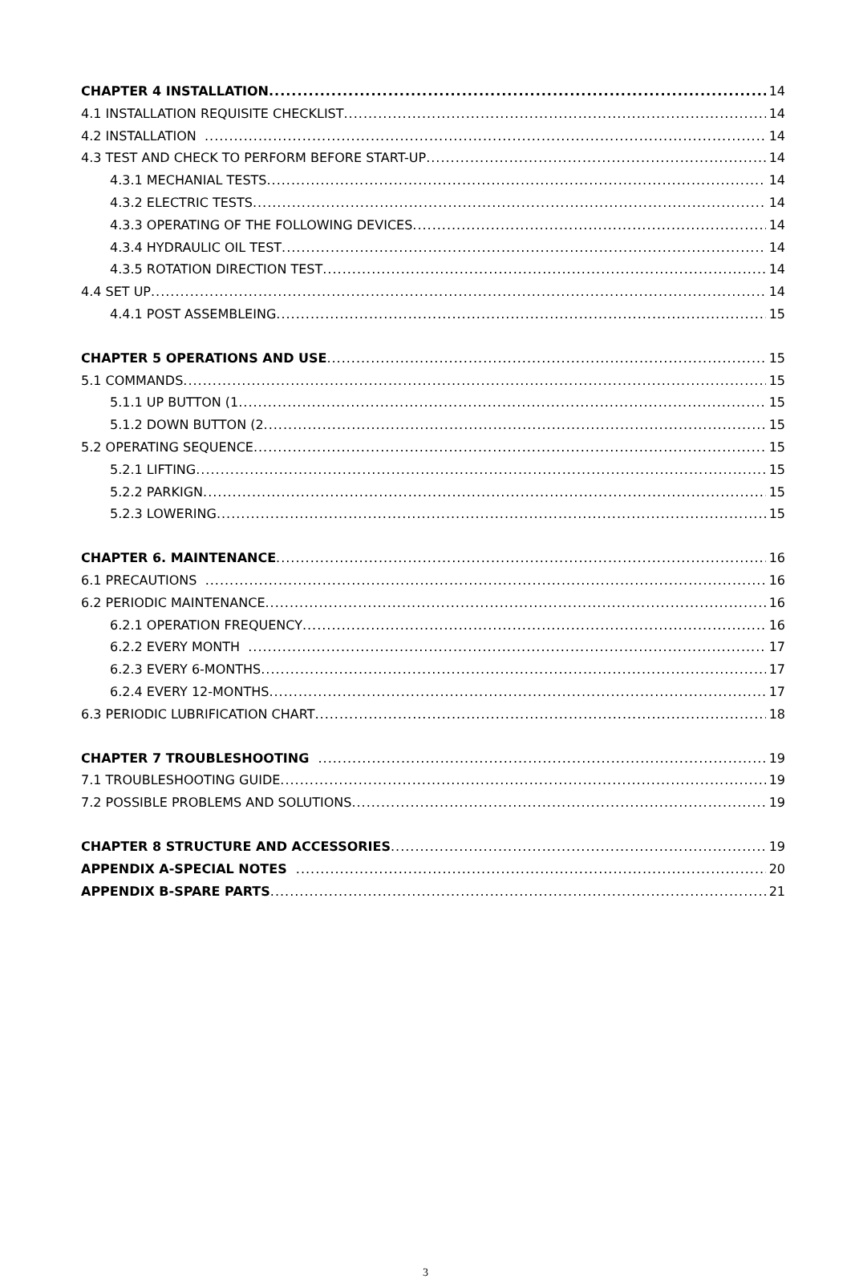CHAPTER 4 INSTALLATION 14
4.1 INSTALLATION REQUISITE CHECKLIST 14
4.2 INSTALLATION 14
4.3 TEST AND CHECK TO PERFORM BEFORE START-UP 14
4.3.1 MECHANIAL TESTS 14
4.3.2 ELECTRIC TESTS 14
4.3.3 OPERATING OF THE FOLLOWING DEVICES 14
4.3.4 HYDRAULIC OIL TEST 14
4.3.5 ROTATION DIRECTION TEST 14
4.4 SET UP 14
4.4.1 POST ASSEMBLEING 15
CHAPTER 5 OPERATIONS AND USE 15
5.1 COMMANDS 15
5.1.1 UP BUTTON (1 15
5.1.2 DOWN BUTTON (2 15
5.2 OPERATING SEQUENCE 15
5.2.1 LIFTING 15
5.2.2 PARKIGN 15
5.2.3 LOWERING 15
CHAPTER 6. MAINTENANCE 16
6.1 PRECAUTIONS 16
6.2 PERIODIC MAINTENANCE 16
6.2.1 OPERATION FREQUENCY 16
6.2.2 EVERY MONTH 17
6.2.3 EVERY 6-MONTHS 17
6.2.4 EVERY 12-MONTHS 17
6.3 PERIODIC LUBRIFICATION CHART 18
CHAPTER 7 TROUBLESHOOTING 19
7.1 TROUBLESHOOTING GUIDE 19
7.2 POSSIBLE PROBLEMS AND SOLUTIONS 19
CHAPTER 8 STRUCTURE AND ACCESSORIES 19
APPENDIX A-SPECIAL NOTES 20
APPENDIX B-SPARE PARTS 21
3